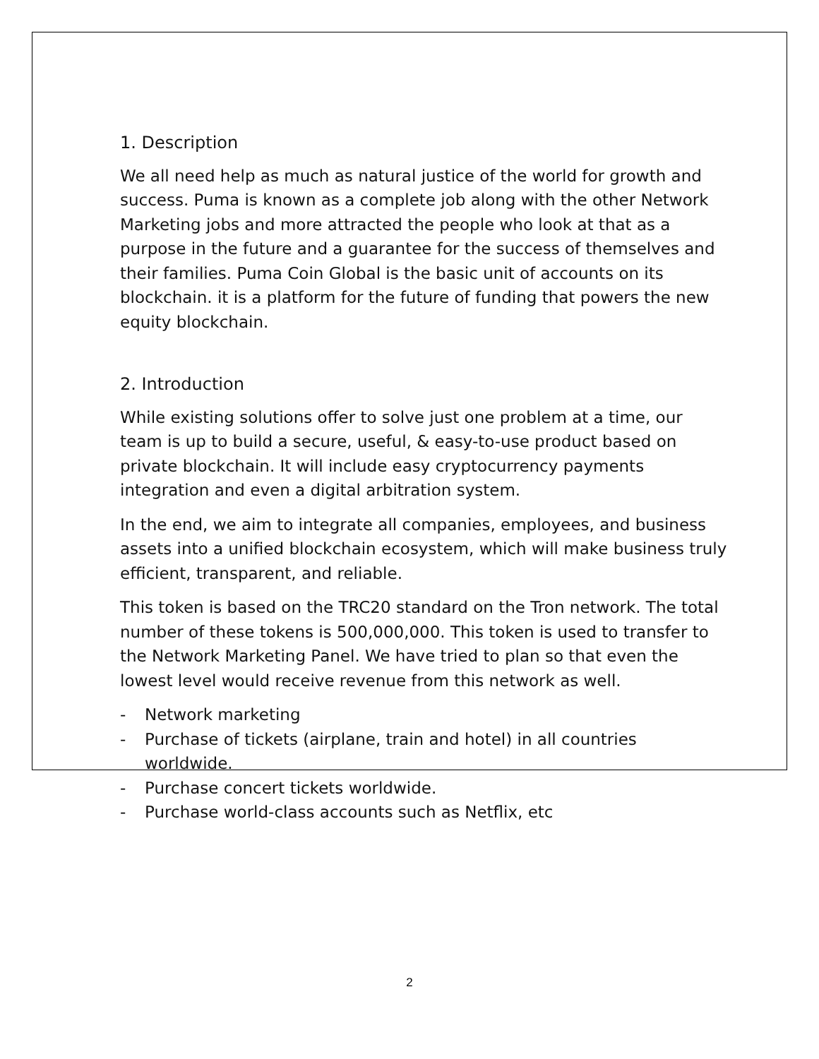1. Description
We all need help as much as natural justice of the world for growth and success. Puma is known as a complete job along with the other Network Marketing jobs and more attracted the people who look at that as a purpose in the future and a guarantee for the success of themselves and their families. Puma Coin Global is the basic unit of accounts on its blockchain. it is a platform for the future of funding that powers the new equity blockchain.
2. Introduction
While existing solutions offer to solve just one problem at a time, our team is up to build a secure, useful, & easy-to-use product based on private blockchain. It will include easy cryptocurrency payments integration and even a digital arbitration system.
In the end, we aim to integrate all companies, employees, and business assets into a unified blockchain ecosystem, which will make business truly efficient, transparent, and reliable.
This token is based on the TRC20 standard on the Tron network. The total number of these tokens is 500,000,000. This token is used to transfer to the Network Marketing Panel. We have tried to plan so that even the lowest level would receive revenue from this network as well.
- Network marketing
- Purchase of tickets (airplane, train and hotel) in all countries worldwide.
- Purchase concert tickets worldwide.
- Purchase world-class accounts such as Netflix, etc
2